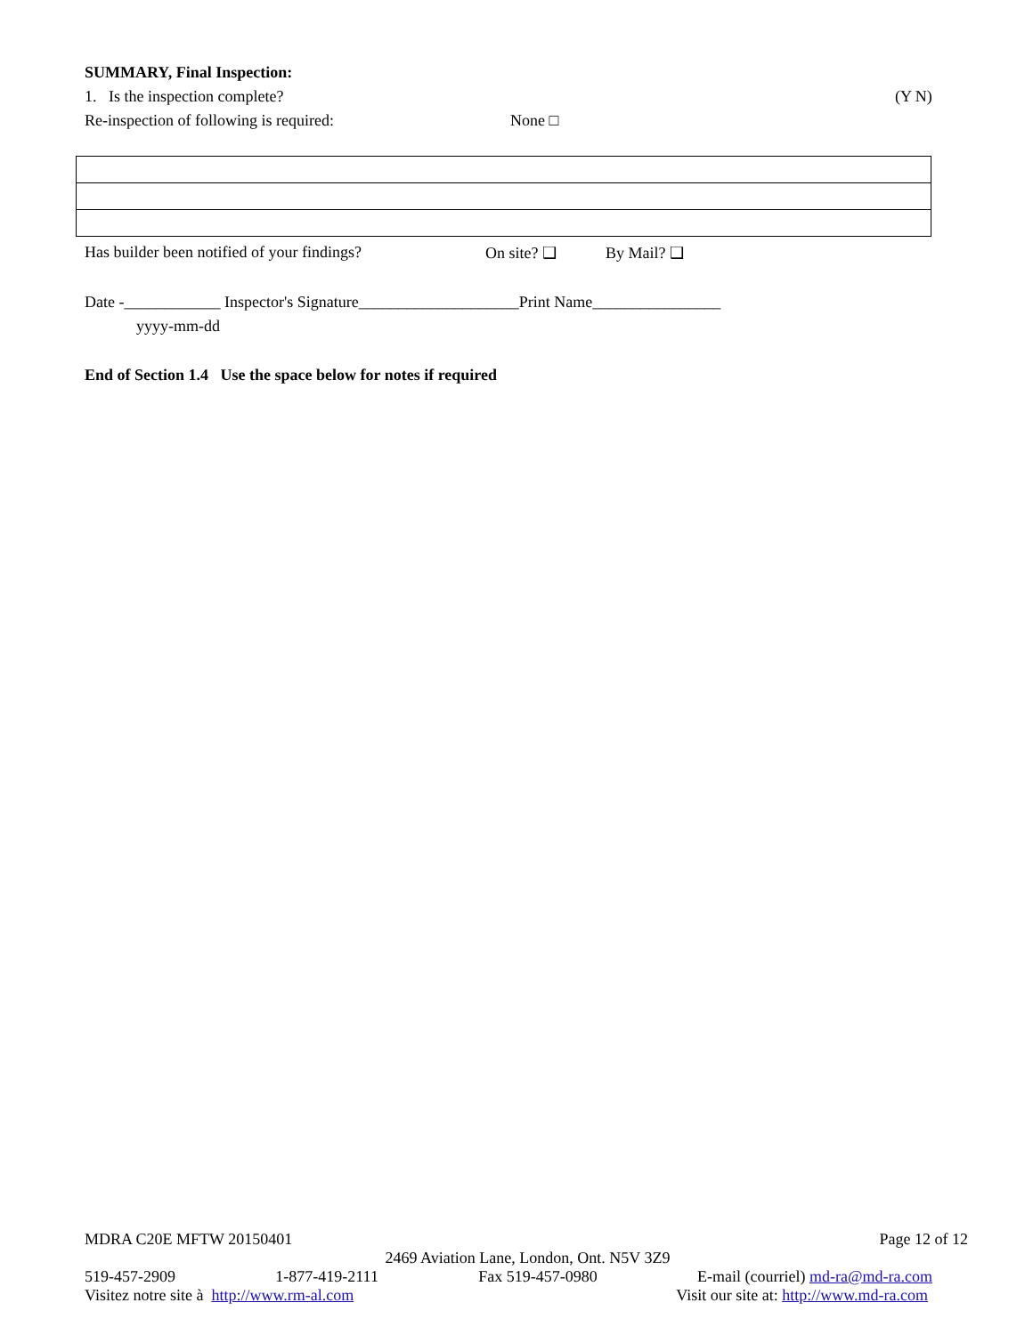SUMMARY, Final Inspection:
1. Is the inspection complete? (Y N)
Re-inspection of following is required: None □
Has builder been notified of your findings? On site? ❑ By Mail? ❑
Date -____________ Inspector's Signature____________________Print Name________________
yyyy-mm-dd
End of Section 1.4 Use the space below for notes if required
MDRA C20E MFTW 20150401 Page 12 of 12
2469 Aviation Lane, London, Ont. N5V 3Z9
519-457-2909 1-877-419-2111 Fax 519-457-0980 E-mail (courriel) md-ra@md-ra.com
Visitez notre site à http://www.rm-al.com Visit our site at: http://www.md-ra.com